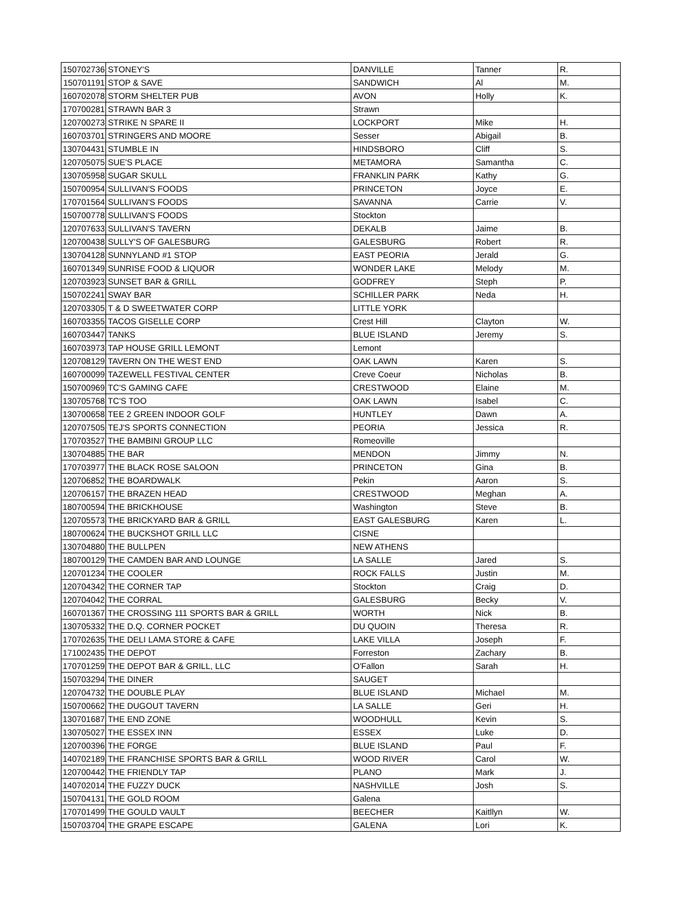| 150702736 | STONEY'S | DANVILLE | Tanner | R. |
| 150701191 | STOP & SAVE | SANDWICH | Al | M. |
| 160702078 | STORM SHELTER PUB | AVON | Holly | K. |
| 170700281 | STRAWN BAR 3 | Strawn | | |
| 120700273 | STRIKE N SPARE II | LOCKPORT | Mike | H. |
| 160703701 | STRINGERS AND MOORE | Sesser | Abigail | B. |
| 130704431 | STUMBLE IN | HINDSBORO | Cliff | S. |
| 120705075 | SUE'S PLACE | METAMORA | Samantha | C. |
| 130705958 | SUGAR SKULL | FRANKLIN PARK | Kathy | G. |
| 150700954 | SULLIVAN'S FOODS | PRINCETON | Joyce | E. |
| 170701564 | SULLIVAN'S FOODS | SAVANNA | Carrie | V. |
| 150700778 | SULLIVAN'S FOODS | Stockton | | |
| 120707633 | SULLIVAN'S TAVERN | DEKALB | Jaime | B. |
| 120700438 | SULLY'S OF GALESBURG | GALESBURG | Robert | R. |
| 130704128 | SUNNYLAND #1 STOP | EAST PEORIA | Jerald | G. |
| 160701349 | SUNRISE FOOD & LIQUOR | WONDER LAKE | Melody | M. |
| 120703923 | SUNSET BAR & GRILL | GODFREY | Steph | P. |
| 150702241 | SWAY BAR | SCHILLER PARK | Neda | H. |
| 120703305 | T & D SWEETWATER CORP | LITTLE YORK | | |
| 160703355 | TACOS GISELLE CORP | Crest Hill | Clayton | W. |
| 160703447 | TANKS | BLUE ISLAND | Jeremy | S. |
| 160703973 | TAP HOUSE GRILL LEMONT | Lemont | | |
| 120708129 | TAVERN ON THE WEST END | OAK LAWN | Karen | S. |
| 160700099 | TAZEWELL FESTIVAL CENTER | Creve Coeur | Nicholas | B. |
| 150700969 | TC'S GAMING CAFE | CRESTWOOD | Elaine | M. |
| 130705768 | TC'S TOO | OAK LAWN | Isabel | C. |
| 130700658 | TEE 2 GREEN INDOOR GOLF | HUNTLEY | Dawn | A. |
| 120707505 | TEJ'S SPORTS CONNECTION | PEORIA | Jessica | R. |
| 170703527 | THE BAMBINI GROUP LLC | Romeoville | | |
| 130704885 | THE BAR | MENDON | Jimmy | N. |
| 170703977 | THE BLACK ROSE SALOON | PRINCETON | Gina | B. |
| 120706852 | THE BOARDWALK | Pekin | Aaron | S. |
| 120706157 | THE BRAZEN HEAD | CRESTWOOD | Meghan | A. |
| 180700594 | THE BRICKHOUSE | Washington | Steve | B. |
| 120705573 | THE BRICKYARD BAR & GRILL | EAST GALESBURG | Karen | L. |
| 180700624 | THE BUCKSHOT GRILL LLC | CISNE | | |
| 130704880 | THE BULLPEN | NEW ATHENS | | |
| 180700129 | THE CAMDEN BAR AND LOUNGE | LA SALLE | Jared | S. |
| 120701234 | THE COOLER | ROCK FALLS | Justin | M. |
| 120704342 | THE CORNER TAP | Stockton | Craig | D. |
| 120704042 | THE CORRAL | GALESBURG | Becky | V. |
| 160701367 | THE CROSSING 111 SPORTS BAR & GRILL | WORTH | Nick | B. |
| 130705332 | THE D.Q. CORNER POCKET | DU QUOIN | Theresa | R. |
| 170702635 | THE DELI LAMA STORE & CAFE | LAKE VILLA | Joseph | F. |
| 171002435 | THE DEPOT | Forreston | Zachary | B. |
| 170701259 | THE DEPOT BAR & GRILL, LLC | O'Fallon | Sarah | H. |
| 150703294 | THE DINER | SAUGET | | |
| 120704732 | THE DOUBLE PLAY | BLUE ISLAND | Michael | M. |
| 150700662 | THE DUGOUT TAVERN | LA SALLE | Geri | H. |
| 130701687 | THE END ZONE | WOODHULL | Kevin | S. |
| 130705027 | THE ESSEX INN | ESSEX | Luke | D. |
| 120700396 | THE FORGE | BLUE ISLAND | Paul | F. |
| 140702189 | THE FRANCHISE SPORTS BAR & GRILL | WOOD RIVER | Carol | W. |
| 120700442 | THE FRIENDLY TAP | PLANO | Mark | J. |
| 140702014 | THE FUZZY DUCK | NASHVILLE | Josh | S. |
| 150704131 | THE GOLD ROOM | Galena | | |
| 170701499 | THE GOULD VAULT | BEECHER | Kaitllyn | W. |
| 150703704 | THE GRAPE ESCAPE | GALENA | Lori | K. |